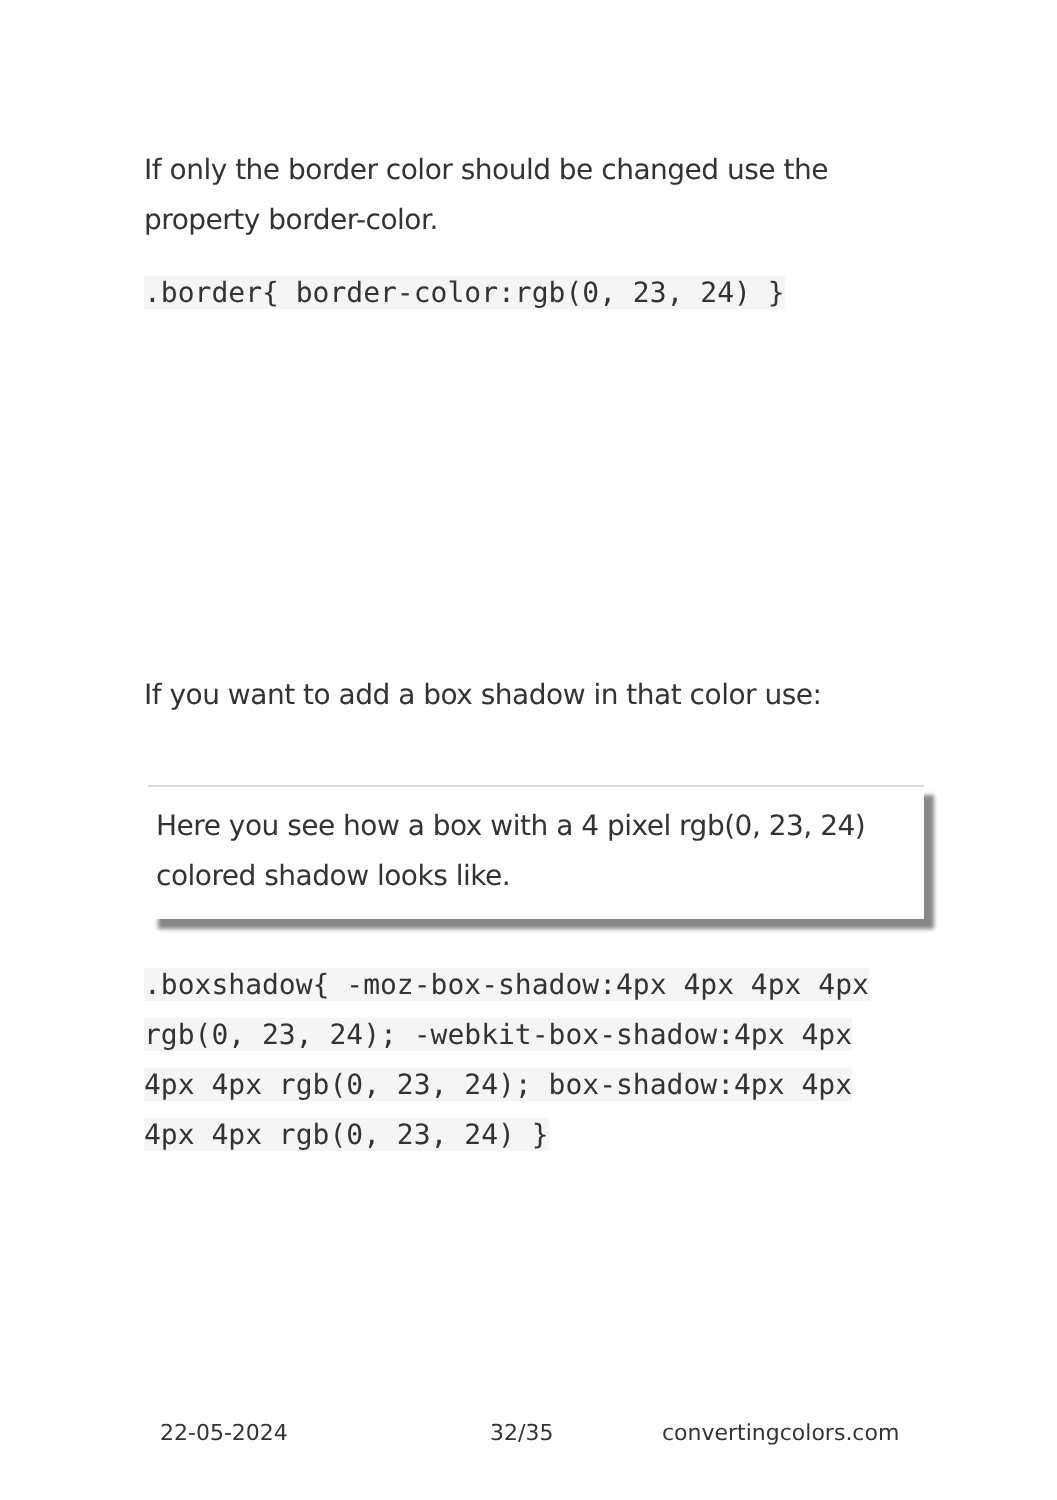If only the border color should be changed use the property border-color.
.border{ border-color:rgb(0, 23, 24) }
If you want to add a box shadow in that color use:
Here you see how a box with a 4 pixel rgb(0, 23, 24) colored shadow looks like.
.boxshadow{ -moz-box-shadow:4px 4px 4px 4px rgb(0, 23, 24); -webkit-box-shadow:4px 4px 4px 4px rgb(0, 23, 24); box-shadow:4px 4px 4px 4px rgb(0, 23, 24) }
22-05-2024 32/35 convertingcolors.com